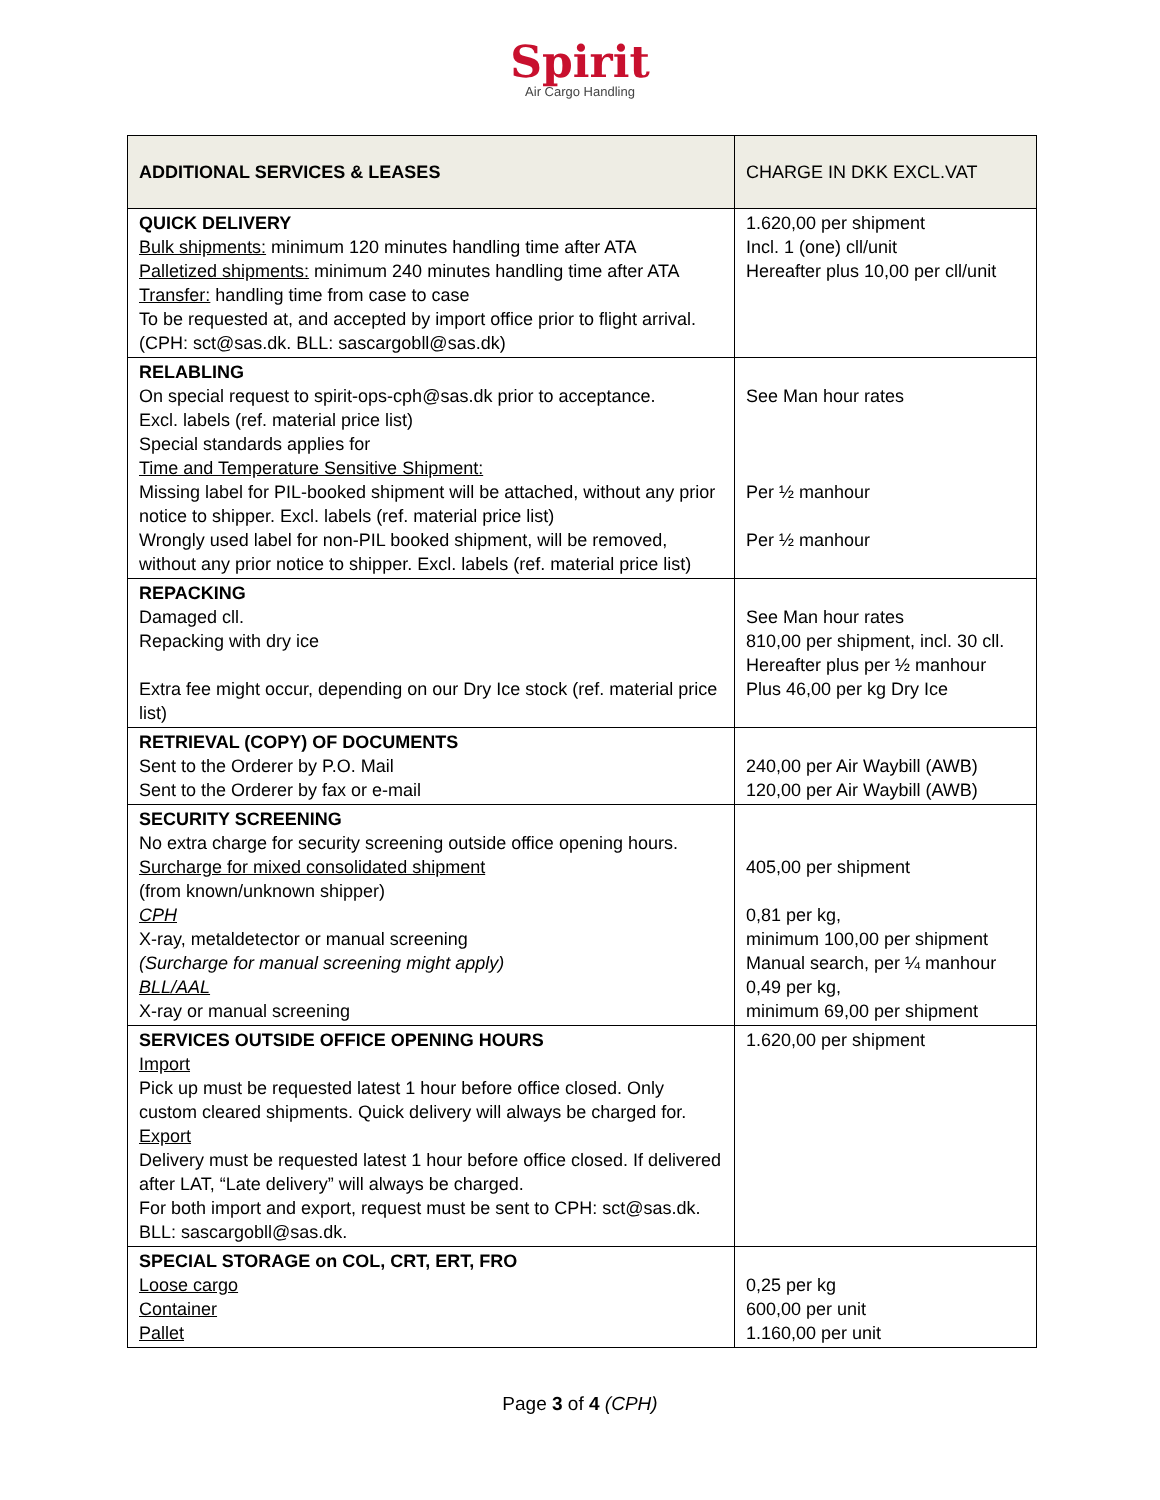Spirit
Air Cargo Handling
| ADDITIONAL SERVICES & LEASES | CHARGE IN DKK EXCL.VAT |
| --- | --- |
| QUICK DELIVERY Bulk shipments: minimum 120 minutes handling time after ATA Palletized shipments: minimum 240 minutes handling time after ATA Transfer: handling time from case to case To be requested at, and accepted by import office prior to flight arrival. (CPH: sct@sas.dk. BLL: sascargobll@sas.dk) | 1.620,00 per shipment Incl. 1 (one) cll/unit Hereafter plus 10,00 per cll/unit |
| RELABLING On special request to spirit-ops-cph@sas.dk prior to acceptance. Excl. labels (ref. material price list) Special standards applies for Time and Temperature Sensitive Shipment: Missing label for PIL-booked shipment will be attached, without any prior notice to shipper. Excl. labels (ref. material price list) Wrongly used label for non-PIL booked shipment, will be removed, without any prior notice to shipper. Excl. labels (ref. material price list) | See Man hour rates Per ½ manhour Per ½ manhour |
| REPACKING Damaged cll. Repacking with dry ice Extra fee might occur, depending on our Dry Ice stock (ref. material price list) | See Man hour rates 810,00 per shipment, incl. 30 cll. Hereafter plus per ½ manhour Plus 46,00 per kg Dry Ice |
| RETRIEVAL (COPY) OF DOCUMENTS Sent to the Orderer by P.O. Mail Sent to the Orderer by fax or e-mail | 240,00 per Air Waybill (AWB) 120,00 per Air Waybill (AWB) |
| SECURITY SCREENING No extra charge for security screening outside office opening hours. Surcharge for mixed consolidated shipment (from known/unknown shipper) CPH X-ray, metaldetector or manual screening (Surcharge for manual screening might apply) BLL/AAL X-ray or manual screening | 405,00 per shipment 0,81 per kg, minimum 100,00 per shipment Manual search, per ¼ manhour 0,49 per kg, minimum 69,00 per shipment |
| SERVICES OUTSIDE OFFICE OPENING HOURS Import Pick up must be requested latest 1 hour before office closed. Only custom cleared shipments. Quick delivery will always be charged for. Export Delivery must be requested latest 1 hour before office closed. If delivered after LAT, “Late delivery” will always be charged. For both import and export, request must be sent to CPH: sct@sas.dk. BLL: sascargobll@sas.dk. | 1.620,00 per shipment |
| SPECIAL STORAGE on COL, CRT, ERT, FRO Loose cargo Container Pallet | 0,25 per kg 600,00 per unit 1.160,00 per unit |
Page 3 of 4 (CPH)